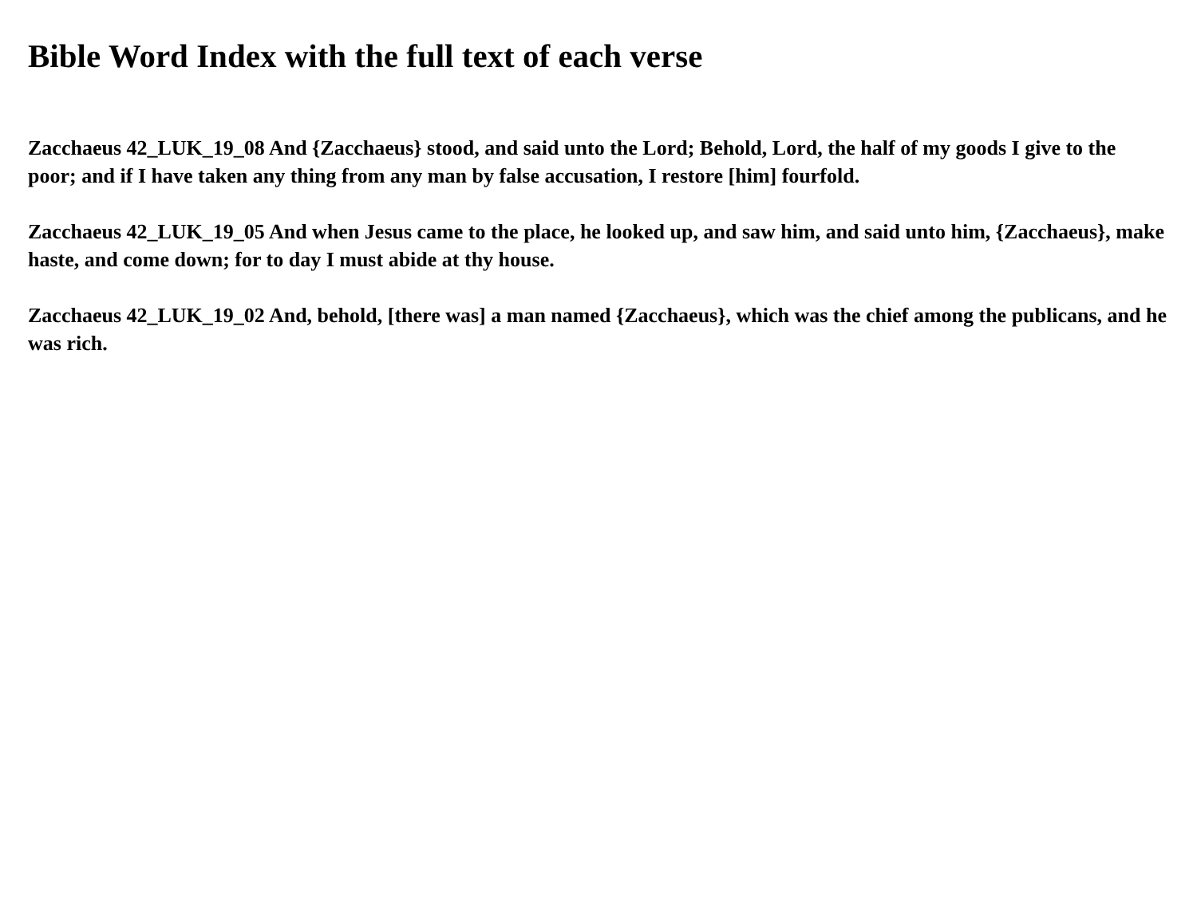Bible Word Index with the full text of each verse
Zacchaeus 42_LUK_19_08 And {Zacchaeus} stood, and said unto the Lord; Behold, Lord, the half of my goods I give to the poor; and if I have taken any thing from any man by false accusation, I restore [him] fourfold.
Zacchaeus 42_LUK_19_05 And when Jesus came to the place, he looked up, and saw him, and said unto him, {Zacchaeus}, make haste, and come down; for to day I must abide at thy house.
Zacchaeus 42_LUK_19_02 And, behold, [there was] a man named {Zacchaeus}, which was the chief among the publicans, and he was rich.